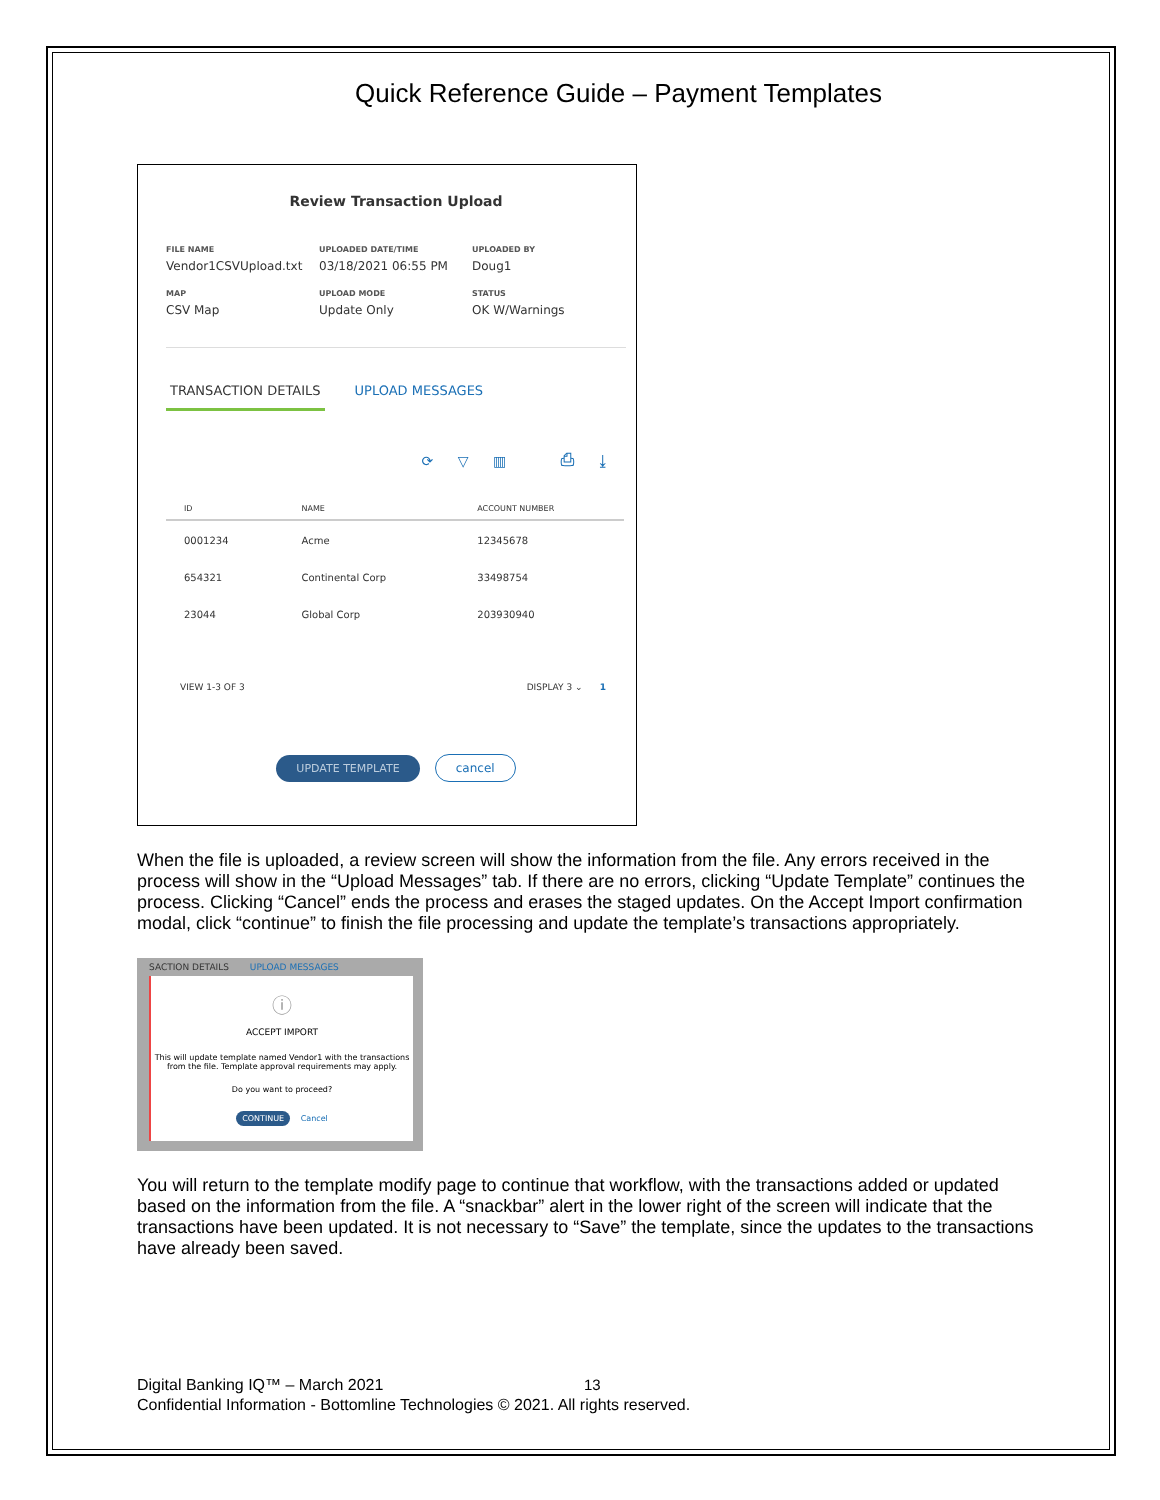Quick Reference Guide – Payment Templates
Review Transaction Upload
FILE NAME
Vendor1CSVUpload.txt
UPLOADED DATE/TIME
03/18/2021 06:55 PM
UPLOADED BY
Doug1
MAP
CSV Map
UPLOAD MODE
Update Only
STATUS
OK W/Warnings
TRANSACTION DETAILS UPLOAD MESSAGES
⟳ ▽ ▥ ⎙ ⤓
| ID | NAME | ACCOUNT NUMBER |
| --- | --- | --- |
| 0001234 | Acme | 12345678 |
| 654321 | Continental Corp | 33498754 |
| 23044 | Global Corp | 203930940 |
VIEW 1-3 OF 3 DISPLAY 3 ⌄ 1
UPDATE TEMPLATE cancel
When the file is uploaded, a review screen will show the information from the file. Any errors received in the process will show in the “Upload Messages” tab. If there are no errors, clicking “Update Template” continues the process. Clicking “Cancel” ends the process and erases the staged updates. On the Accept Import confirmation modal, click “continue” to finish the file processing and update the template’s transactions appropriately.
SACTION DETAILS UPLOAD MESSAGES
ⓘ
ACCEPT IMPORT
This will update template named Vendor1 with the transactions
from the file. Template approval requirements may apply.
Do you want to proceed?
CONTINUE Cancel
You will return to the template modify page to continue that workflow, with the transactions added or updated based on the information from the file. A “snackbar” alert in the lower right of the screen will indicate that the transactions have been updated. It is not necessary to “Save” the template, since the updates to the transactions have already been saved.
13
Digital Banking IQ™ – March 2021
Confidential Information - Bottomline Technologies © 2021. All rights reserved.